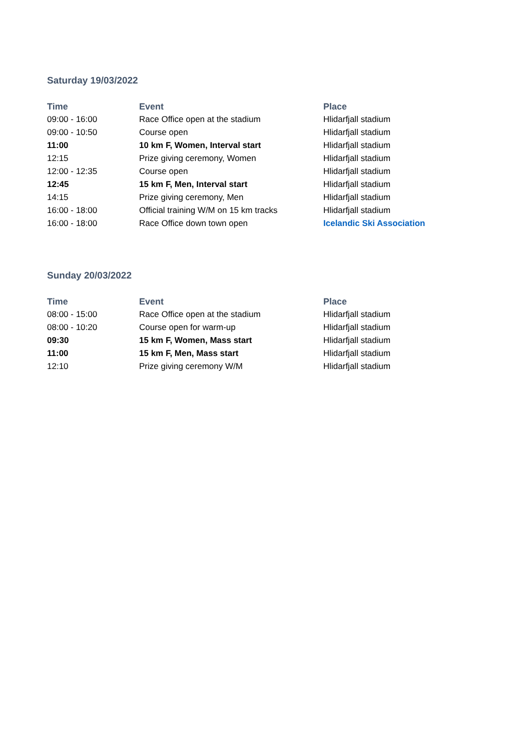Saturday 19/03/2022
| Time | Event | Place |
| --- | --- | --- |
| 09:00 - 16:00 | Race Office open at the stadium | Hlidarfjall stadium |
| 09:00 - 10:50 | Course open | Hlidarfjall stadium |
| 11:00 | 10 km F, Women, Interval start | Hlidarfjall stadium |
| 12:15 | Prize giving ceremony, Women | Hlidarfjall stadium |
| 12:00 - 12:35 | Course open | Hlidarfjall stadium |
| 12:45 | 15 km F, Men, Interval start | Hlidarfjall stadium |
| 14:15 | Prize giving ceremony, Men | Hlidarfjall stadium |
| 16:00 - 18:00 | Official training W/M on 15 km tracks | Hlidarfjall stadium |
| 16:00 - 18:00 | Race Office down town open | Icelandic Ski Association |
Sunday 20/03/2022
| Time | Event | Place |
| --- | --- | --- |
| 08:00 - 15:00 | Race Office open at the stadium | Hlidarfjall stadium |
| 08:00 - 10:20 | Course open for warm-up | Hlidarfjall stadium |
| 09:30 | 15 km F, Women, Mass start | Hlidarfjall stadium |
| 11:00 | 15 km F, Men, Mass start | Hlidarfjall stadium |
| 12:10 | Prize giving ceremony W/M | Hlidarfjall stadium |